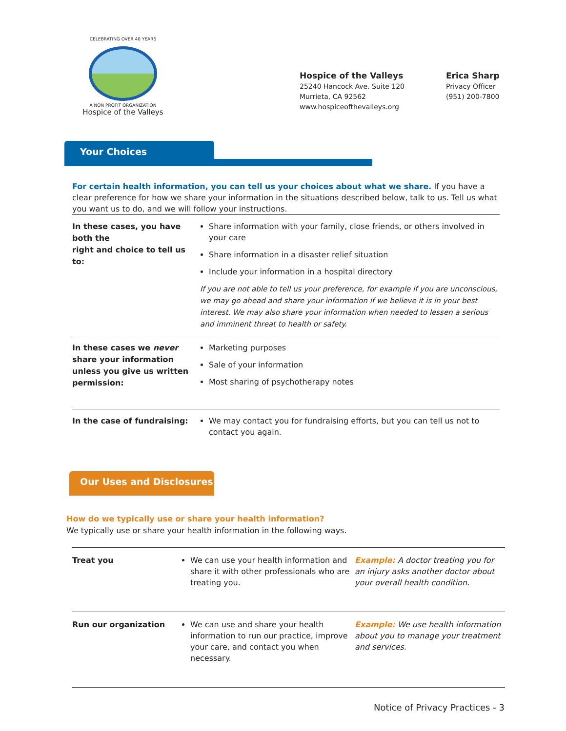CELEBRATING OVER 40 YEARS
A NON PROFIT ORGANIZATION
Hospice of the Valleys
Hospice of the Valleys
25240 Hancock Ave. Suite 120
Murrieta, CA 92562
www.hospiceofthevalleys.org
Erica Sharp
Privacy Officer
(951) 200-7800
Your Choices
For certain health information, you can tell us your choices about what we share. If you have a clear preference for how we share your information in the situations described below, talk to us. Tell us what you want us to do, and we will follow your instructions.
| In these cases, you have both the right and choice to tell us to: | Share information with your family, close friends, or others involved in your care Share information in a disaster relief situation Include your information in a hospital directory If you are not able to tell us your preference, for example if you are unconscious, we may go ahead and share your information if we believe it is in your best interest. We may also share your information when needed to lessen a serious and imminent threat to health or safety. |
| In these cases we never share your information unless you give us written permission: | Marketing purposes Sale of your information Most sharing of psychotherapy notes |
| In the case of fundraising: | We may contact you for fundraising efforts, but you can tell us not to contact you again. |
Our Uses and Disclosures
How do we typically use or share your health information?
We typically use or share your health information in the following ways.
| Treat you | We can use your health information and share it with other professionals who are treating you. | Example: A doctor treating you for an injury asks another doctor about your overall health condition. |
| Run our organization | We can use and share your health information to run our practice, improve your care, and contact you when necessary. | Example: We use health information about you to manage your treatment and services. |
Notice of Privacy Practices - 3